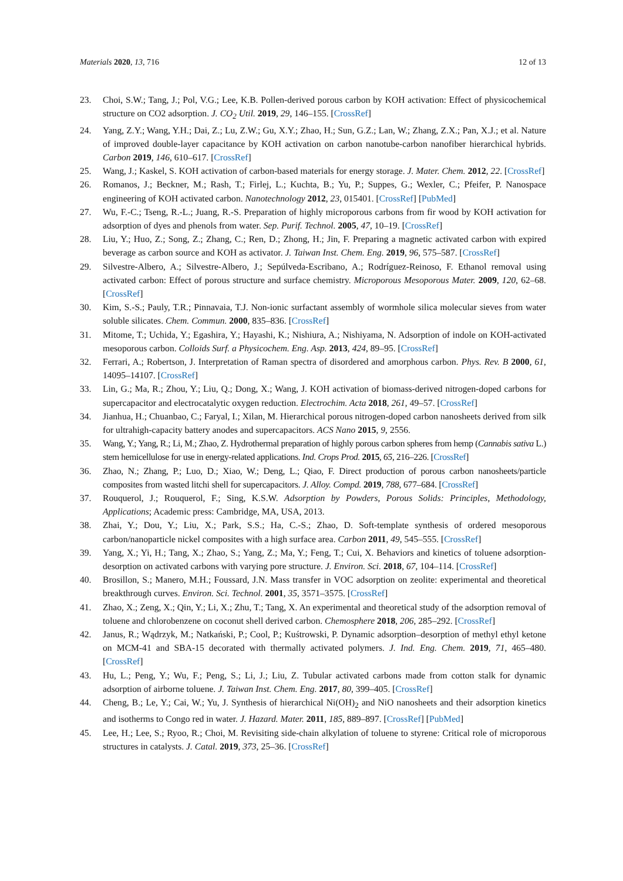Materials 2020, 13, 716 12 of 13
23. Choi, S.W.; Tang, J.; Pol, V.G.; Lee, K.B. Pollen-derived porous carbon by KOH activation: Effect of physicochemical structure on CO2 adsorption. J. CO<sub>2</sub> Util. 2019, 29, 146–155. [CrossRef]
24. Yang, Z.Y.; Wang, Y.H.; Dai, Z.; Lu, Z.W.; Gu, X.Y.; Zhao, H.; Sun, G.Z.; Lan, W.; Zhang, Z.X.; Pan, X.J.; et al. Nature of improved double-layer capacitance by KOH activation on carbon nanotube-carbon nanofiber hierarchical hybrids. Carbon 2019, 146, 610–617. [CrossRef]
25. Wang, J.; Kaskel, S. KOH activation of carbon-based materials for energy storage. J. Mater. Chem. 2012, 22. [CrossRef]
26. Romanos, J.; Beckner, M.; Rash, T.; Firlej, L.; Kuchta, B.; Yu, P.; Suppes, G.; Wexler, C.; Pfeifer, P. Nanospace engineering of KOH activated carbon. Nanotechnology 2012, 23, 015401. [CrossRef] [PubMed]
27. Wu, F.-C.; Tseng, R.-L.; Juang, R.-S. Preparation of highly microporous carbons from fir wood by KOH activation for adsorption of dyes and phenols from water. Sep. Purif. Technol. 2005, 47, 10–19. [CrossRef]
28. Liu, Y.; Huo, Z.; Song, Z.; Zhang, C.; Ren, D.; Zhong, H.; Jin, F. Preparing a magnetic activated carbon with expired beverage as carbon source and KOH as activator. J. Taiwan Inst. Chem. Eng. 2019, 96, 575–587. [CrossRef]
29. Silvestre-Albero, A.; Silvestre-Albero, J.; Sepúlveda-Escribano, A.; Rodríguez-Reinoso, F. Ethanol removal using activated carbon: Effect of porous structure and surface chemistry. Microporous Mesoporous Mater. 2009, 120, 62–68. [CrossRef]
30. Kim, S.-S.; Pauly, T.R.; Pinnavaia, T.J. Non-ionic surfactant assembly of wormhole silica molecular sieves from water soluble silicates. Chem. Commun. 2000, 835–836. [CrossRef]
31. Mitome, T.; Uchida, Y.; Egashira, Y.; Hayashi, K.; Nishiura, A.; Nishiyama, N. Adsorption of indole on KOH-activated mesoporous carbon. Colloids Surf. a Physicochem. Eng. Asp. 2013, 424, 89–95. [CrossRef]
32. Ferrari, A.; Robertson, J. Interpretation of Raman spectra of disordered and amorphous carbon. Phys. Rev. B 2000, 61, 14095–14107. [CrossRef]
33. Lin, G.; Ma, R.; Zhou, Y.; Liu, Q.; Dong, X.; Wang, J. KOH activation of biomass-derived nitrogen-doped carbons for supercapacitor and electrocatalytic oxygen reduction. Electrochim. Acta 2018, 261, 49–57. [CrossRef]
34. Jianhua, H.; Chuanbao, C.; Faryal, I.; Xilan, M. Hierarchical porous nitrogen-doped carbon nanosheets derived from silk for ultrahigh-capacity battery anodes and supercapacitors. ACS Nano 2015, 9, 2556.
35. Wang, Y.; Yang, R.; Li, M.; Zhao, Z. Hydrothermal preparation of highly porous carbon spheres from hemp (Cannabis sativa L.) stem hemicellulose for use in energy-related applications. Ind. Crops Prod. 2015, 65, 216–226. [CrossRef]
36. Zhao, N.; Zhang, P.; Luo, D.; Xiao, W.; Deng, L.; Qiao, F. Direct production of porous carbon nanosheets/particle composites from wasted litchi shell for supercapacitors. J. Alloy. Compd. 2019, 788, 677–684. [CrossRef]
37. Rouquerol, J.; Rouquerol, F.; Sing, K.S.W. Adsorption by Powders, Porous Solids: Principles, Methodology, Applications; Academic press: Cambridge, MA, USA, 2013.
38. Zhai, Y.; Dou, Y.; Liu, X.; Park, S.S.; Ha, C.-S.; Zhao, D. Soft-template synthesis of ordered mesoporous carbon/nanoparticle nickel composites with a high surface area. Carbon 2011, 49, 545–555. [CrossRef]
39. Yang, X.; Yi, H.; Tang, X.; Zhao, S.; Yang, Z.; Ma, Y.; Feng, T.; Cui, X. Behaviors and kinetics of toluene adsorption-desorption on activated carbons with varying pore structure. J. Environ. Sci. 2018, 67, 104–114. [CrossRef]
40. Brosillon, S.; Manero, M.H.; Foussard, J.N. Mass transfer in VOC adsorption on zeolite: experimental and theoretical breakthrough curves. Environ. Sci. Technol. 2001, 35, 3571–3575. [CrossRef]
41. Zhao, X.; Zeng, X.; Qin, Y.; Li, X.; Zhu, T.; Tang, X. An experimental and theoretical study of the adsorption removal of toluene and chlorobenzene on coconut shell derived carbon. Chemosphere 2018, 206, 285–292. [CrossRef]
42. Janus, R.; Wądrzyk, M.; Natkański, P.; Cool, P.; Kuśtrowski, P. Dynamic adsorption–desorption of methyl ethyl ketone on MCM-41 and SBA-15 decorated with thermally activated polymers. J. Ind. Eng. Chem. 2019, 71, 465–480. [CrossRef]
43. Hu, L.; Peng, Y.; Wu, F.; Peng, S.; Li, J.; Liu, Z. Tubular activated carbons made from cotton stalk for dynamic adsorption of airborne toluene. J. Taiwan Inst. Chem. Eng. 2017, 80, 399–405. [CrossRef]
44. Cheng, B.; Le, Y.; Cai, W.; Yu, J. Synthesis of hierarchical Ni(OH)<sub>2</sub> and NiO nanosheets and their adsorption kinetics and isotherms to Congo red in water. J. Hazard. Mater. 2011, 185, 889–897. [CrossRef] [PubMed]
45. Lee, H.; Lee, S.; Ryoo, R.; Choi, M. Revisiting side-chain alkylation of toluene to styrene: Critical role of microporous structures in catalysts. J. Catal. 2019, 373, 25–36. [CrossRef]